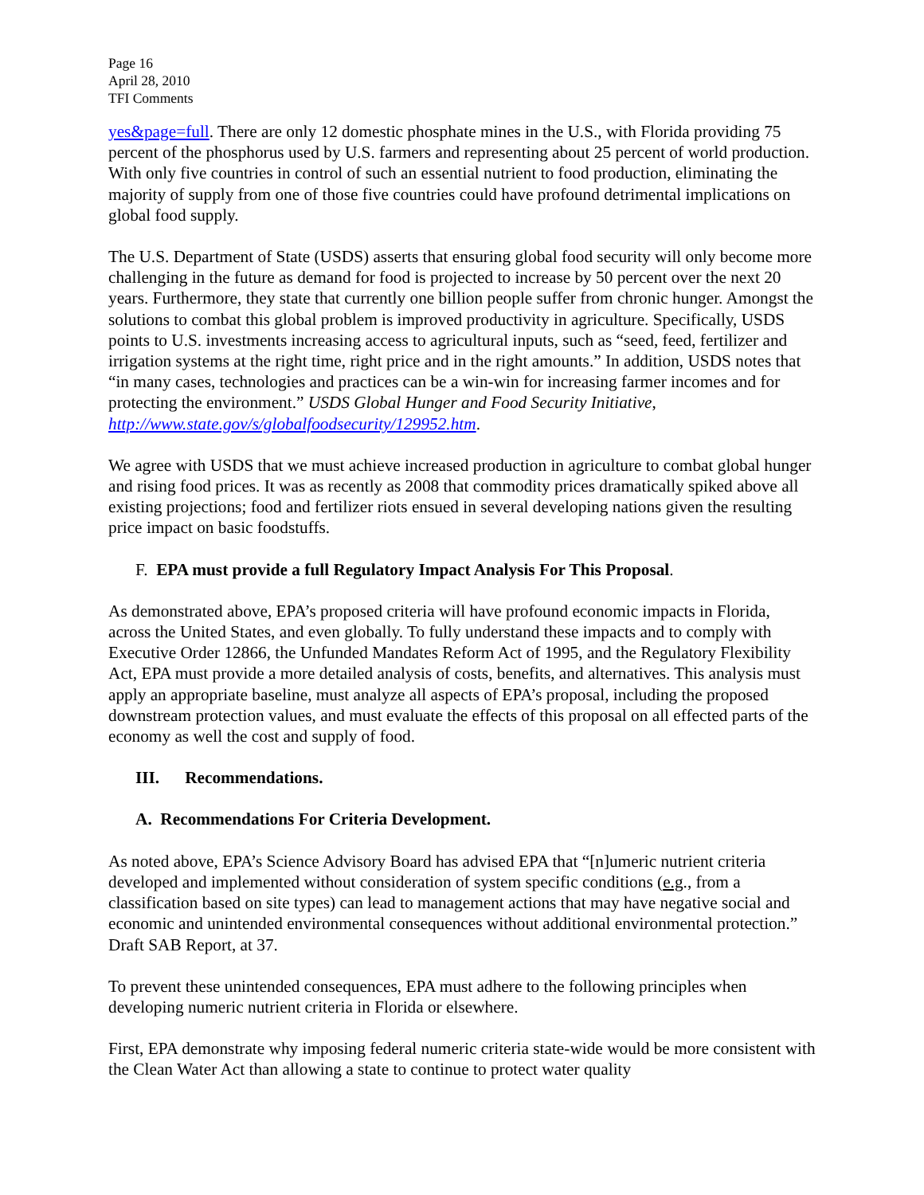Page 16
April 28, 2010
TFI Comments
yes&page=full. There are only 12 domestic phosphate mines in the U.S., with Florida providing 75 percent of the phosphorus used by U.S. farmers and representing about 25 percent of world production. With only five countries in control of such an essential nutrient to food production, eliminating the majority of supply from one of those five countries could have profound detrimental implications on global food supply.
The U.S. Department of State (USDS) asserts that ensuring global food security will only become more challenging in the future as demand for food is projected to increase by 50 percent over the next 20 years. Furthermore, they state that currently one billion people suffer from chronic hunger. Amongst the solutions to combat this global problem is improved productivity in agriculture. Specifically, USDS points to U.S. investments increasing access to agricultural inputs, such as “seed, feed, fertilizer and irrigation systems at the right time, right price and in the right amounts.” In addition, USDS notes that “in many cases, technologies and practices can be a win-win for increasing farmer incomes and for protecting the environment.” USDS Global Hunger and Food Security Initiative, http://www.state.gov/s/globalfoodsecurity/129952.htm.
We agree with USDS that we must achieve increased production in agriculture to combat global hunger and rising food prices. It was as recently as 2008 that commodity prices dramatically spiked above all existing projections; food and fertilizer riots ensued in several developing nations given the resulting price impact on basic foodstuffs.
F. EPA must provide a full Regulatory Impact Analysis For This Proposal.
As demonstrated above, EPA’s proposed criteria will have profound economic impacts in Florida, across the United States, and even globally. To fully understand these impacts and to comply with Executive Order 12866, the Unfunded Mandates Reform Act of 1995, and the Regulatory Flexibility Act, EPA must provide a more detailed analysis of costs, benefits, and alternatives. This analysis must apply an appropriate baseline, must analyze all aspects of EPA’s proposal, including the proposed downstream protection values, and must evaluate the effects of this proposal on all effected parts of the economy as well the cost and supply of food.
III. Recommendations.
A. Recommendations For Criteria Development.
As noted above, EPA’s Science Advisory Board has advised EPA that “[n]umeric nutrient criteria developed and implemented without consideration of system specific conditions (e.g., from a classification based on site types) can lead to management actions that may have negative social and economic and unintended environmental consequences without additional environmental protection.” Draft SAB Report, at 37.
To prevent these unintended consequences, EPA must adhere to the following principles when developing numeric nutrient criteria in Florida or elsewhere.
First, EPA demonstrate why imposing federal numeric criteria state-wide would be more consistent with the Clean Water Act than allowing a state to continue to protect water quality